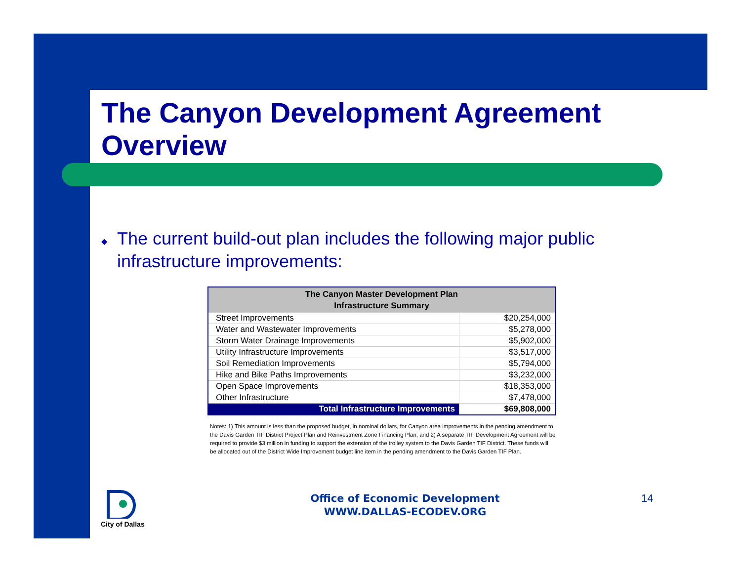The Canyon Development Agreement Overview
◆
The current build-out plan includes the following major public infrastructure improvements:
| The Canyon Master Development Plan Infrastructure Summary | |
| --- | --- |
| Street Improvements | $20,254,000 |
| Water and Wastewater Improvements | $5,278,000 |
| Storm Water Drainage Improvements | $5,902,000 |
| Utility Infrastructure Improvements | $3,517,000 |
| Soil Remediation Improvements | $5,794,000 |
| Hike and Bike Paths Improvements | $3,232,000 |
| Open Space Improvements | $18,353,000 |
| Other Infrastructure | $7,478,000 |
| Total Infrastructure Improvements | $69,808,000 |
Notes: 1) This amount is less than the proposed budget, in nominal dollars, for Canyon area improvements in the pending amendment to the Davis Garden TIF District Project Plan and Reinvestment Zone Financing Plan; and 2) A separate TIF Development Agreement will be required to provide $3 million in funding to support the extension of the trolley system to the Davis Garden TIF District. These funds will be allocated out of the District Wide Improvement budget line item in the pending amendment to the Davis Garden TIF Plan.
City of Dallas
Office of Economic Development
WWW.DALLAS-ECODEV.ORG
14